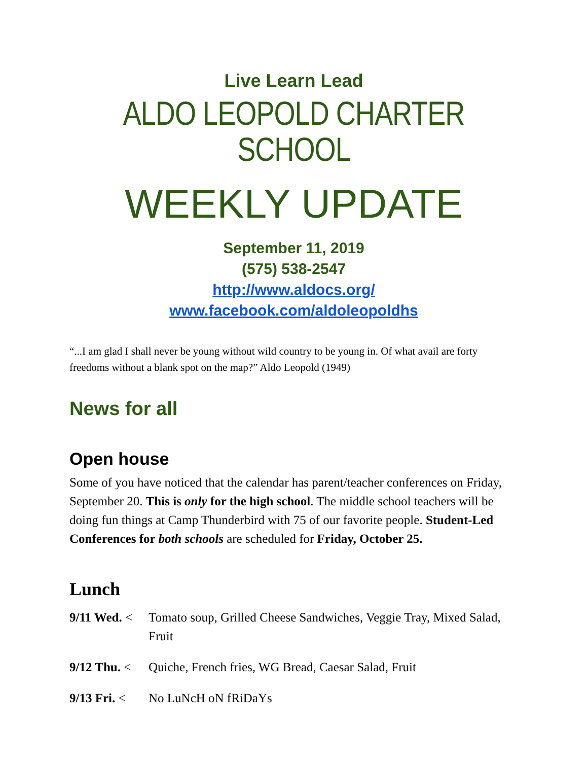Live Learn Lead
ALDO LEOPOLD CHARTER SCHOOL
WEEKLY UPDATE
September 11, 2019
(575) 538-2547
http://www.aldocs.org/
www.facebook.com/aldoleopoldhs
“...I am glad I shall never be young without wild country to be young in. Of what avail are forty freedoms without a blank spot on the map?” Aldo Leopold (1949)
News for all
Open house
Some of you have noticed that the calendar has parent/teacher conferences on Friday, September 20. This is only for the high school. The middle school teachers will be doing fun things at Camp Thunderbird with 75 of our favorite people. Student-Led Conferences for both schools are scheduled for Friday, October 25.
Lunch
9/11 Wed. < Tomato soup, Grilled Cheese Sandwiches, Veggie Tray, Mixed Salad, Fruit
9/12 Thu. < Quiche, French fries, WG Bread, Caesar Salad, Fruit
9/13 Fri. < No LuNcH oN fRiDaYs